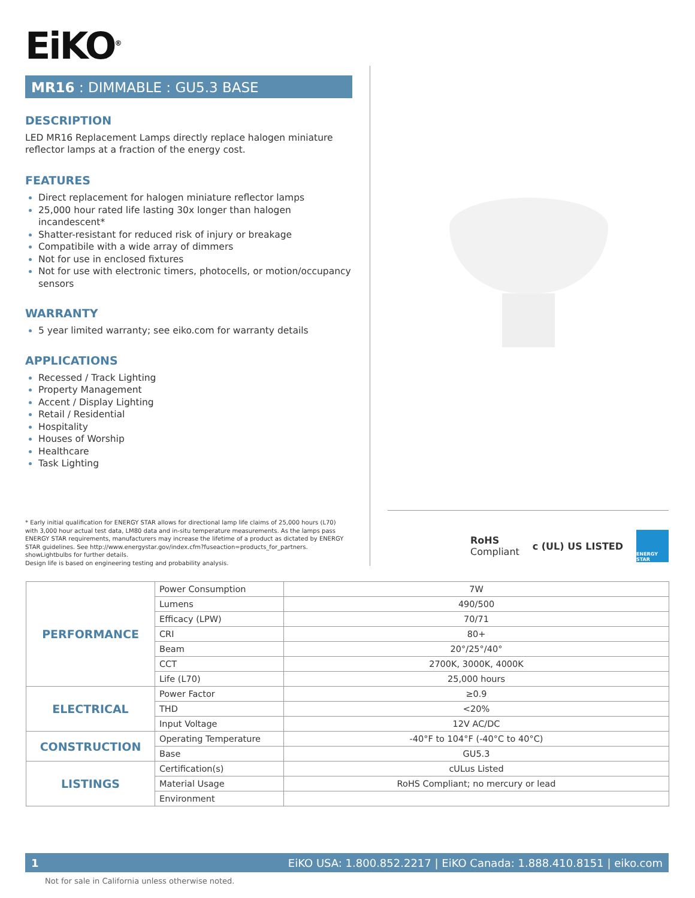EiKO<sup>®</sup>
MR16 : DIMMABLE : GU5.3 BASE
DESCRIPTION
LED MR16 Replacement Lamps directly replace halogen miniature reflector lamps at a fraction of the energy cost.
FEATURES
Direct replacement for halogen miniature reflector lamps
25,000 hour rated life lasting 30x longer than halogen incandescent*
Shatter-resistant for reduced risk of injury or breakage
Compatibile with a wide array of dimmers
Not for use in enclosed fixtures
Not for use with electronic timers, photocells, or motion/occupancy sensors
WARRANTY
5 year limited warranty; see eiko.com for warranty details
APPLICATIONS
Recessed / Track Lighting
Property Management
Accent / Display Lighting
Retail / Residential
Hospitality
Houses of Worship
Healthcare
Task Lighting
* Early initial qualification for ENERGY STAR allows for directional lamp life claims of 25,000 hours (L70) with 3,000 hour actual test data, LM80 data and in-situ temperature measurements. As the lamps pass ENERGY STAR requirements, manufacturers may increase the lifetime of a product as dictated by ENERGY STAR guidelines. See http://www.energystar.gov/index.cfm?fuseaction=products_for_partners. showLightbulbs for further details.
Design life is based on engineering testing and probability analysis.
RoHS
Compliant c (UL) US LISTED ENERGY STAR
| PERFORMANCE | Power Consumption | 7W |
| | Lumens | 490/500 |
| | Efficacy (LPW) | 70/71 |
| | CRI | 80+ |
| | Beam | 20°/25°/40° |
| | CCT | 2700K, 3000K, 4000K |
| | Life (L70) | 25,000 hours |
| ELECTRICAL | Power Factor | ≥0.9 |
| | THD | <20% |
| | Input Voltage | 12V AC/DC |
| CONSTRUCTION | Operating Temperature | -40°F to 104°F (-40°C to 40°C) |
| | Base | GU5.3 |
| LISTINGS | Certification(s) | cULus Listed |
| | Material Usage | RoHS Compliant; no mercury or lead |
| | Environment | |
1 EiKO USA: 1.800.852.2217 | EiKO Canada: 1.888.410.8151 | eiko.com
Not for sale in California unless otherwise noted.